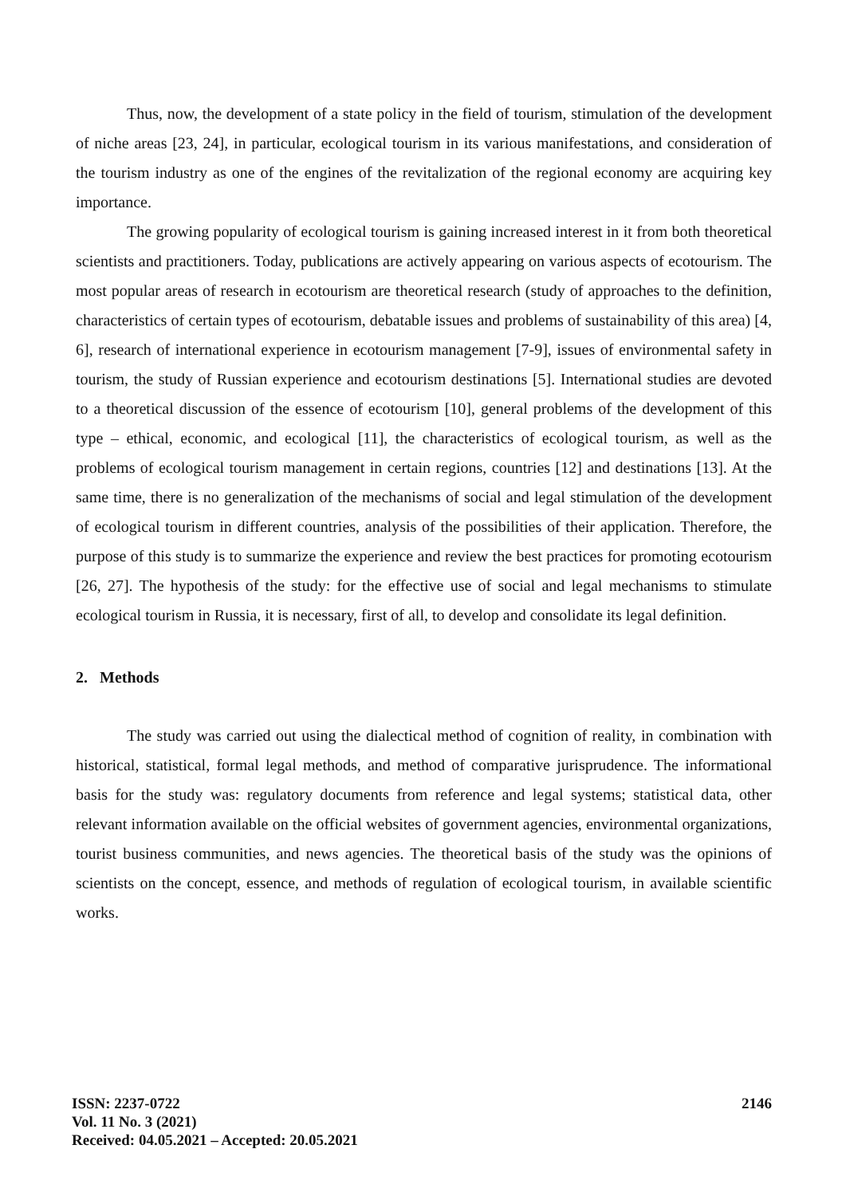Thus, now, the development of a state policy in the field of tourism, stimulation of the development of niche areas [23, 24], in particular, ecological tourism in its various manifestations, and consideration of the tourism industry as one of the engines of the revitalization of the regional economy are acquiring key importance.
The growing popularity of ecological tourism is gaining increased interest in it from both theoretical scientists and practitioners. Today, publications are actively appearing on various aspects of ecotourism. The most popular areas of research in ecotourism are theoretical research (study of approaches to the definition, characteristics of certain types of ecotourism, debatable issues and problems of sustainability of this area) [4, 6], research of international experience in ecotourism management [7-9], issues of environmental safety in tourism, the study of Russian experience and ecotourism destinations [5]. International studies are devoted to a theoretical discussion of the essence of ecotourism [10], general problems of the development of this type – ethical, economic, and ecological [11], the characteristics of ecological tourism, as well as the problems of ecological tourism management in certain regions, countries [12] and destinations [13]. At the same time, there is no generalization of the mechanisms of social and legal stimulation of the development of ecological tourism in different countries, analysis of the possibilities of their application. Therefore, the purpose of this study is to summarize the experience and review the best practices for promoting ecotourism [26, 27]. The hypothesis of the study: for the effective use of social and legal mechanisms to stimulate ecological tourism in Russia, it is necessary, first of all, to develop and consolidate its legal definition.
2. Methods
The study was carried out using the dialectical method of cognition of reality, in combination with historical, statistical, formal legal methods, and method of comparative jurisprudence. The informational basis for the study was: regulatory documents from reference and legal systems; statistical data, other relevant information available on the official websites of government agencies, environmental organizations, tourist business communities, and news agencies. The theoretical basis of the study was the opinions of scientists on the concept, essence, and methods of regulation of ecological tourism, in available scientific works.
ISSN: 2237-0722
Vol. 11 No. 3 (2021)
Received: 04.05.2021 – Accepted: 20.05.2021
2146